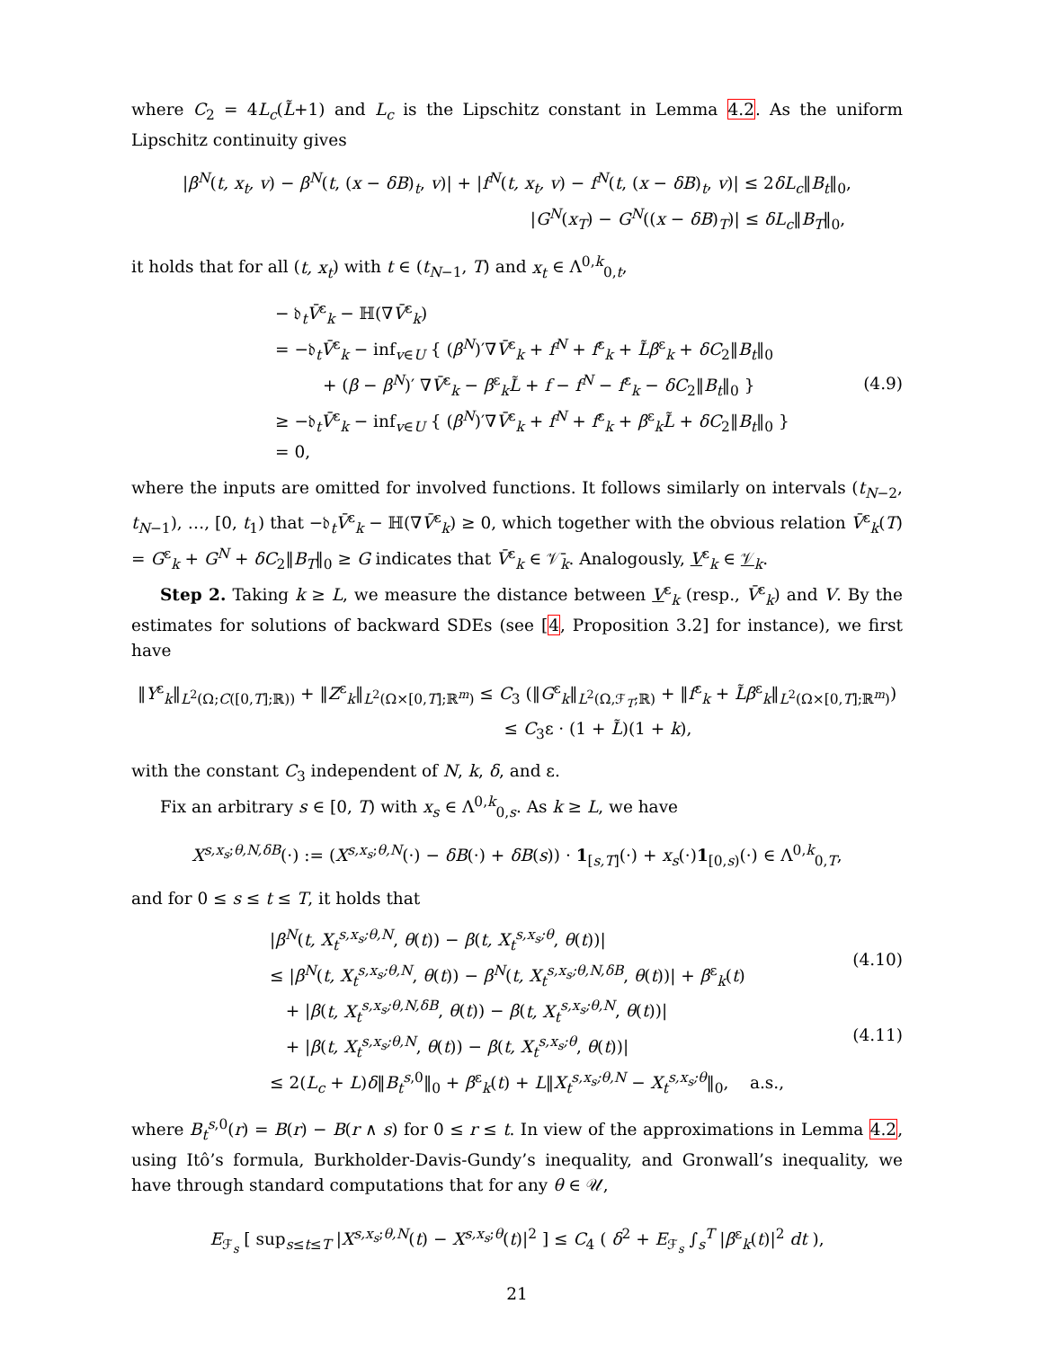where C<sub>2</sub> = 4L<sub>c</sub>(L̃+1) and L<sub>c</sub> is the Lipschitz constant in Lemma 4.2. As the uniform Lipschitz continuity gives
|β<sup>N</sup>(t, x<sub>t</sub>, v) − β<sup>N</sup>(t, (x − δB)<sub>t</sub>, v)| + |f<sup>N</sup>(t, x<sub>t</sub>, v) − f<sup>N</sup>(t, (x − δB)<sub>t</sub>, v)| ≤ 2δL<sub>c</sub>‖B<sub>t</sub>‖<sub>0</sub>,
|G<sup>N</sup>(x<sub>T</sub>) − G<sup>N</sup>((x − δB)<sub>T</sub>)| ≤ δL<sub>c</sub>‖B<sub>T</sub>‖<sub>0</sub>,
it holds that for all (t, x<sub>t</sub>) with t ∈ (t<sub>N−1</sub>, T) and x<sub>t</sub> ∈ Λ<sup>0,k</sup><sub>0,t</sub>,
− 𝔡<sub>t</sub>V̄<sup>ε</sup><sub>k</sub> − ℍ(∇V̄<sup>ε</sup><sub>k</sub>)
= −𝔡<sub>t</sub>V̄<sup>ε</sup><sub>k</sub> − inf<sub>v∈U</sub> { (β<sup>N</sup>)′∇V̄<sup>ε</sup><sub>k</sub> + f<sup>N</sup> + f<sup>ε</sup><sub>k</sub> + L̃β<sup>ε</sup><sub>k</sub> + δC<sub>2</sub>‖B<sub>t</sub>‖<sub>0</sub>
+ (β − β<sup>N</sup>)′ ∇V̄<sup>ε</sup><sub>k</sub> − β<sup>ε</sup><sub>k</sub>L̃ + f − f<sup>N</sup> − f<sup>ε</sup><sub>k</sub> − δC<sub>2</sub>‖B<sub>t</sub>‖<sub>0</sub> }
≥ −𝔡<sub>t</sub>V̄<sup>ε</sup><sub>k</sub> − inf<sub>v∈U</sub> { (β<sup>N</sup>)′∇V̄<sup>ε</sup><sub>k</sub> + f<sup>N</sup> + f<sup>ε</sup><sub>k</sub> + β<sup>ε</sup><sub>k</sub>L̃ + δC<sub>2</sub>‖B<sub>t</sub>‖<sub>0</sub> }
= 0,
(4.9)
where the inputs are omitted for involved functions. It follows similarly on intervals (t<sub>N−2</sub>, t<sub>N−1</sub>), …, [0, t<sub>1</sub>) that −𝔡<sub>t</sub>V̄<sup>ε</sup><sub>k</sub> − ℍ(∇V̄<sup>ε</sup><sub>k</sub>) ≥ 0, which together with the obvious relation V̄<sup>ε</sup><sub>k</sub>(T) = G<sup>ε</sup><sub>k</sub> + G<sup>N</sup> + δC<sub>2</sub>‖B<sub>T</sub>‖<sub>0</sub> ≥ G indicates that V̄<sup>ε</sup><sub>k</sub> ∈ 𝒱̄<sub>k</sub>. Analogously, V<sup>ε</sup><sub>k</sub> ∈ 𝒱<sub>k</sub>.
Step 2. Taking k ≥ L, we measure the distance between V<sup>ε</sup><sub>k</sub> (resp., V̄<sup>ε</sup><sub>k</sub>) and V. By the estimates for solutions of backward SDEs (see [4, Proposition 3.2] for instance), we first have
‖Y<sup>ε</sup><sub>k</sub>‖<sub>L<sup>2</sup>(Ω;C([0,T];ℝ))</sub> + ‖Z<sup>ε</sup><sub>k</sub>‖<sub>L<sup>2</sup>(Ω×[0,T];ℝ<sup>m</sup>)</sub> ≤ C<sub>3</sub> (‖G<sup>ε</sup><sub>k</sub>‖<sub>L<sup>2</sup>(Ω,ℱ<sub>T</sub>;ℝ)</sub> + ‖f<sup>ε</sup><sub>k</sub> + L̃β<sup>ε</sup><sub>k</sub>‖<sub>L<sup>2</sup>(Ω×[0,T];ℝ<sup>m</sup>)</sub>)
≤ C<sub>3</sub>ε · (1 + L̃)(1 + k),
with the constant C<sub>3</sub> independent of N, k, δ, and ε.
Fix an arbitrary s ∈ [0, T) with x<sub>s</sub> ∈ Λ<sup>0,k</sup><sub>0,s</sub>. As k ≥ L, we have
X<sup>s,x<sub>s</sub>;θ,N,δB</sup>(·) := (X<sup>s,x<sub>s</sub>;θ,N</sup>(·) − δB(·) + δB(s)) · 1<sub>[s,T]</sub>(·) + x<sub>s</sub>(·)1<sub>[0,s)</sub>(·) ∈ Λ<sup>0,k</sup><sub>0,T</sub>,
and for 0 ≤ s ≤ t ≤ T, it holds that
|β<sup>N</sup>(t, X<sub>t</sub><sup>s,x<sub>s</sub>;θ,N</sup>, θ(t)) − β(t, X<sub>t</sub><sup>s,x<sub>s</sub>;θ</sup>, θ(t))|
≤ |β<sup>N</sup>(t, X<sub>t</sub><sup>s,x<sub>s</sub>;θ,N</sup>, θ(t)) − β<sup>N</sup>(t, X<sub>t</sub><sup>s,x<sub>s</sub>;θ,N,δB</sup>, θ(t))| + β<sup>ε</sup><sub>k</sub>(t)
+ |β(t, X<sub>t</sub><sup>s,x<sub>s</sub>;θ,N,δB</sup>, θ(t)) − β(t, X<sub>t</sub><sup>s,x<sub>s</sub>;θ,N</sup>, θ(t))|
+ |β(t, X<sub>t</sub><sup>s,x<sub>s</sub>;θ,N</sup>, θ(t)) − β(t, X<sub>t</sub><sup>s,x<sub>s</sub>;θ</sup>, θ(t))|
≤ 2(L<sub>c</sub> + L)δ‖B<sub>t</sub><sup>s,0</sup>‖<sub>0</sub> + β<sup>ε</sup><sub>k</sub>(t) + L‖X<sub>t</sub><sup>s,x<sub>s</sub>;θ,N</sup> − X<sub>t</sub><sup>s,x<sub>s</sub>;θ</sup>‖<sub>0</sub>, a.s.,
(4.10)
(4.11)
where B<sub>t</sub><sup>s,0</sup>(r) = B(r) − B(r ∧ s) for 0 ≤ r ≤ t. In view of the approximations in Lemma 4.2, using Itô’s formula, Burkholder-Davis-Gundy’s inequality, and Gronwall’s inequality, we have through standard computations that for any θ ∈ 𝒰,
E<sub>ℱ<sub>s</sub></sub> [ sup<sub>s≤t≤T</sub> |X<sup>s,x<sub>s</sub>;θ,N</sup>(t) − X<sup>s,x<sub>s</sub>;θ</sup>(t)|<sup>2</sup> ] ≤ C<sub>4</sub> ( δ<sup>2</sup> + E<sub>ℱ<sub>s</sub></sub> ∫<sub>s</sub><sup>T</sup> |β<sup>ε</sup><sub>k</sub>(t)|<sup>2</sup> dt ),
21